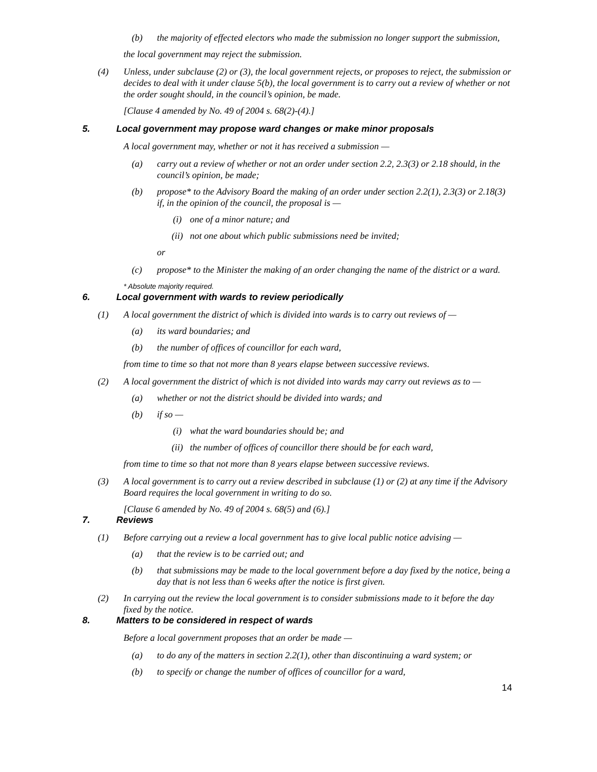(b) the majority of effected electors who made the submission no longer support the submission,
the local government may reject the submission.
(4) Unless, under subclause (2) or (3), the local government rejects, or proposes to reject, the submission or decides to deal with it under clause 5(b), the local government is to carry out a review of whether or not the order sought should, in the council’s opinion, be made.
[Clause 4 amended by No. 49 of 2004 s. 68(2)-(4).]
5. Local government may propose ward changes or make minor proposals
A local government may, whether or not it has received a submission —
(a) carry out a review of whether or not an order under section 2.2, 2.3(3) or 2.18 should, in the council’s opinion, be made;
(b) propose* to the Advisory Board the making of an order under section 2.2(1), 2.3(3) or 2.18(3) if, in the opinion of the council, the proposal is —
(i) one of a minor nature; and
(ii) not one about which public submissions need be invited;
or
(c) propose* to the Minister the making of an order changing the name of the district or a ward.
* Absolute majority required.
6. Local government with wards to review periodically
(1) A local government the district of which is divided into wards is to carry out reviews of —
(a) its ward boundaries; and
(b) the number of offices of councillor for each ward,
from time to time so that not more than 8 years elapse between successive reviews.
(2) A local government the district of which is not divided into wards may carry out reviews as to —
(a) whether or not the district should be divided into wards; and
(b) if so —
(i) what the ward boundaries should be; and
(ii) the number of offices of councillor there should be for each ward,
from time to time so that not more than 8 years elapse between successive reviews.
(3) A local government is to carry out a review described in subclause (1) or (2) at any time if the Advisory Board requires the local government in writing to do so.
[Clause 6 amended by No. 49 of 2004 s. 68(5) and (6).]
7. Reviews
(1) Before carrying out a review a local government has to give local public notice advising —
(a) that the review is to be carried out; and
(b) that submissions may be made to the local government before a day fixed by the notice, being a day that is not less than 6 weeks after the notice is first given.
(2) In carrying out the review the local government is to consider submissions made to it before the day fixed by the notice.
8. Matters to be considered in respect of wards
Before a local government proposes that an order be made —
(a) to do any of the matters in section 2.2(1), other than discontinuing a ward system; or
(b) to specify or change the number of offices of councillor for a ward,
14